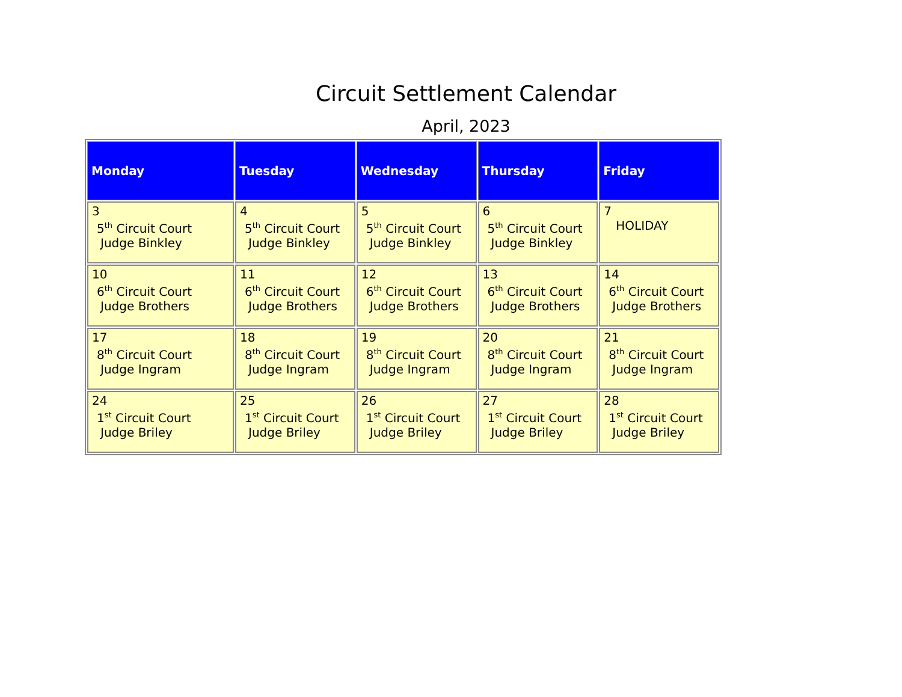Circuit Settlement Calendar
April, 2023
| Monday | Tuesday | Wednesday | Thursday | Friday |
| --- | --- | --- | --- | --- |
| 3 5<sup>th</sup> Circuit Court Judge Binkley | 4 5<sup>th</sup> Circuit Court Judge Binkley | 5 5<sup>th</sup> Circuit Court Judge Binkley | 6 5<sup>th</sup> Circuit Court Judge Binkley | 7 HOLIDAY |
| 10 6<sup>th</sup> Circuit Court Judge Brothers | 11 6<sup>th</sup> Circuit Court Judge Brothers | 12 6<sup>th</sup> Circuit Court Judge Brothers | 13 6<sup>th</sup> Circuit Court Judge Brothers | 14 6<sup>th</sup> Circuit Court Judge Brothers |
| 17 8<sup>th</sup> Circuit Court Judge Ingram | 18 8<sup>th</sup> Circuit Court Judge Ingram | 19 8<sup>th</sup> Circuit Court Judge Ingram | 20 8<sup>th</sup> Circuit Court Judge Ingram | 21 8<sup>th</sup> Circuit Court Judge Ingram |
| 24 1<sup>st</sup> Circuit Court Judge Briley | 25 1<sup>st</sup> Circuit Court Judge Briley | 26 1<sup>st</sup> Circuit Court Judge Briley | 27 1<sup>st</sup> Circuit Court Judge Briley | 28 1<sup>st</sup> Circuit Court Judge Briley |